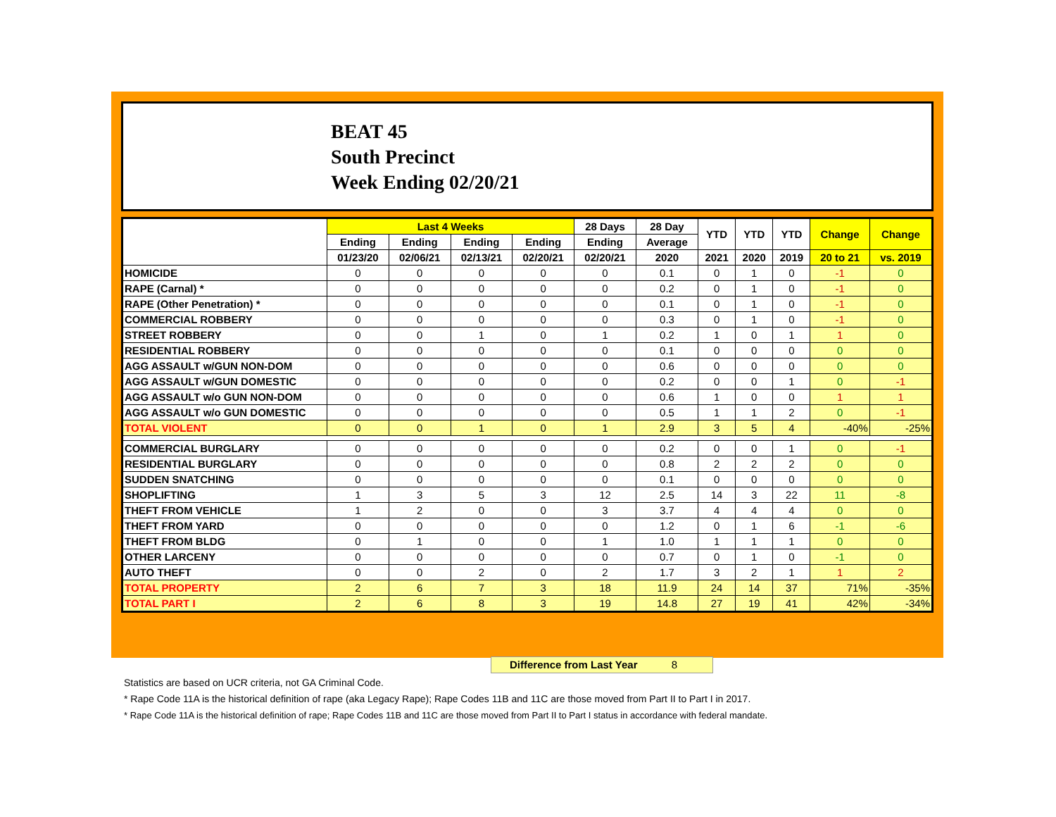BEAT 45
South Precinct
Week Ending 02/20/21
| | Last 4 Weeks | | | | 28 Days | 28 Day | YTD | YTD | YTD | Change | Change |
| --- | --- | --- | --- | --- | --- | --- | --- | --- | --- | --- | --- |
| | Ending | Ending | Ending | Ending | Ending | Average | | | | | |
| | 01/23/20 | 02/06/21 | 02/13/21 | 02/20/21 | 02/20/21 | 2020 | 2021 | 2020 | 2019 | 20 to 21 | vs. 2019 |
| HOMICIDE | 0 | 0 | 0 | 0 | 0 | 0.1 | 0 | 1 | 0 | -1 | 0 |
| RAPE (Carnal) * | 0 | 0 | 0 | 0 | 0 | 0.2 | 0 | 1 | 0 | -1 | 0 |
| RAPE (Other Penetration) * | 0 | 0 | 0 | 0 | 0 | 0.1 | 0 | 1 | 0 | -1 | 0 |
| COMMERCIAL ROBBERY | 0 | 0 | 0 | 0 | 0 | 0.3 | 0 | 1 | 0 | -1 | 0 |
| STREET ROBBERY | 0 | 0 | 1 | 0 | 1 | 0.2 | 1 | 0 | 1 | 1 | 0 |
| RESIDENTIAL ROBBERY | 0 | 0 | 0 | 0 | 0 | 0.1 | 0 | 0 | 0 | 0 | 0 |
| AGG ASSAULT w/GUN NON-DOM | 0 | 0 | 0 | 0 | 0 | 0.6 | 0 | 0 | 0 | 0 | 0 |
| AGG ASSAULT w/GUN DOMESTIC | 0 | 0 | 0 | 0 | 0 | 0.2 | 0 | 0 | 1 | 0 | -1 |
| AGG ASSAULT w/o GUN NON-DOM | 0 | 0 | 0 | 0 | 0 | 0.6 | 1 | 0 | 0 | 1 | 1 |
| AGG ASSAULT w/o GUN DOMESTIC | 0 | 0 | 0 | 0 | 0 | 0.5 | 1 | 1 | 2 | 0 | -1 |
| TOTAL VIOLENT | 0 | 0 | 1 | 0 | 1 | 2.9 | 3 | 5 | 4 | -40% | -25% |
| COMMERCIAL BURGLARY | 0 | 0 | 0 | 0 | 0 | 0.2 | 0 | 0 | 1 | 0 | -1 |
| RESIDENTIAL BURGLARY | 0 | 0 | 0 | 0 | 0 | 0.8 | 2 | 2 | 2 | 0 | 0 |
| SUDDEN SNATCHING | 0 | 0 | 0 | 0 | 0 | 0.1 | 0 | 0 | 0 | 0 | 0 |
| SHOPLIFTING | 1 | 3 | 5 | 3 | 12 | 2.5 | 14 | 3 | 22 | 11 | -8 |
| THEFT FROM VEHICLE | 1 | 2 | 0 | 0 | 3 | 3.7 | 4 | 4 | 4 | 0 | 0 |
| THEFT FROM YARD | 0 | 0 | 0 | 0 | 0 | 1.2 | 0 | 1 | 6 | -1 | -6 |
| THEFT FROM BLDG | 0 | 1 | 0 | 0 | 1 | 1.0 | 1 | 1 | 1 | 0 | 0 |
| OTHER LARCENY | 0 | 0 | 0 | 0 | 0 | 0.7 | 0 | 1 | 0 | -1 | 0 |
| AUTO THEFT | 0 | 0 | 2 | 0 | 2 | 1.7 | 3 | 2 | 1 | 1 | 2 |
| TOTAL PROPERTY | 2 | 6 | 7 | 3 | 18 | 11.9 | 24 | 14 | 37 | 71% | -35% |
| TOTAL PART I | 2 | 6 | 8 | 3 | 19 | 14.8 | 27 | 19 | 41 | 42% | -34% |
Difference from Last Year 8
Statistics are based on UCR criteria, not GA Criminal Code.
* Rape Code 11A is the historical definition of rape (aka Legacy Rape); Rape Codes 11B and 11C are those moved from Part II to Part I in 2017.
* Rape Code 11A is the historical definition of rape; Rape Codes 11B and 11C are those moved from Part II to Part I status in accordance with federal mandate.